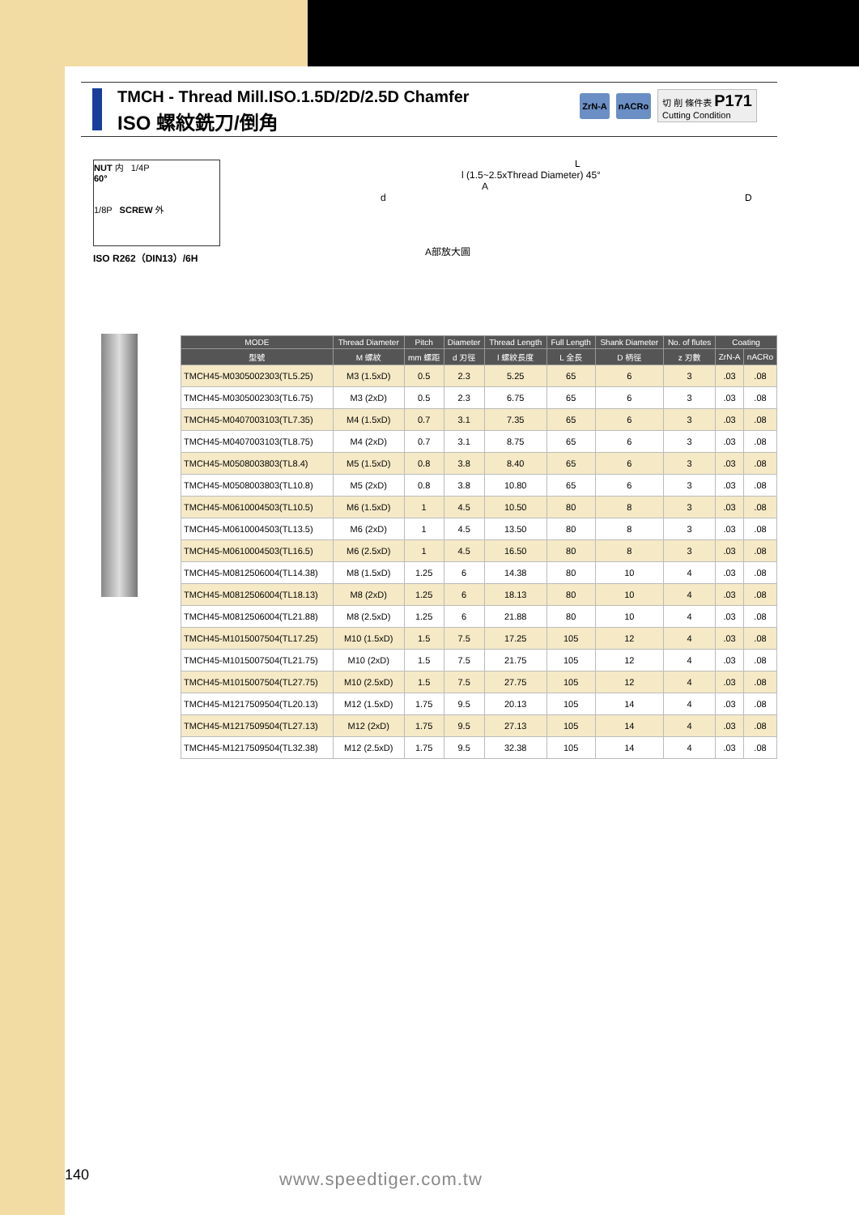TMCH - Thread Mill.ISO.1.5D/2D/2.5D Chamfer
ISO 螺紋銑刀/倒角
ZrN-A nACRo 切 削 條件表 P171
Cutting Condition
NUT 内 1/4P
60°
1/8P SCREW 外
ISO R262（DIN13）/6H
L
l (1.5~2.5xThread Diameter) 45°
A
d D
A部放大圖
| MODE | Thread Diameter | Pitch | Diameter | Thread Length | Full Length | Shank Diameter | No. of flutes | Coating | |
| --- | --- | --- | --- | --- | --- | --- | --- | --- | --- |
| 型號 | M 螺紋 | mm 螺距 | d 刃徑 | l 螺紋長度 | L 全長 | D 柄徑 | z 刃數 | ZrN-A | nACRo |
| TMCH45-M0305002303(TL5.25) | M3 (1.5xD) | 0.5 | 2.3 | 5.25 | 65 | 6 | 3 | .03 | .08 |
| TMCH45-M0305002303(TL6.75) | M3 (2xD) | 0.5 | 2.3 | 6.75 | 65 | 6 | 3 | .03 | .08 |
| TMCH45-M0407003103(TL7.35) | M4 (1.5xD) | 0.7 | 3.1 | 7.35 | 65 | 6 | 3 | .03 | .08 |
| TMCH45-M0407003103(TL8.75) | M4 (2xD) | 0.7 | 3.1 | 8.75 | 65 | 6 | 3 | .03 | .08 |
| TMCH45-M0508003803(TL8.4) | M5 (1.5xD) | 0.8 | 3.8 | 8.40 | 65 | 6 | 3 | .03 | .08 |
| TMCH45-M0508003803(TL10.8) | M5 (2xD) | 0.8 | 3.8 | 10.80 | 65 | 6 | 3 | .03 | .08 |
| TMCH45-M0610004503(TL10.5) | M6 (1.5xD) | 1 | 4.5 | 10.50 | 80 | 8 | 3 | .03 | .08 |
| TMCH45-M0610004503(TL13.5) | M6 (2xD) | 1 | 4.5 | 13.50 | 80 | 8 | 3 | .03 | .08 |
| TMCH45-M0610004503(TL16.5) | M6 (2.5xD) | 1 | 4.5 | 16.50 | 80 | 8 | 3 | .03 | .08 |
| TMCH45-M0812506004(TL14.38) | M8 (1.5xD) | 1.25 | 6 | 14.38 | 80 | 10 | 4 | .03 | .08 |
| TMCH45-M0812506004(TL18.13) | M8 (2xD) | 1.25 | 6 | 18.13 | 80 | 10 | 4 | .03 | .08 |
| TMCH45-M0812506004(TL21.88) | M8 (2.5xD) | 1.25 | 6 | 21.88 | 80 | 10 | 4 | .03 | .08 |
| TMCH45-M1015007504(TL17.25) | M10 (1.5xD) | 1.5 | 7.5 | 17.25 | 105 | 12 | 4 | .03 | .08 |
| TMCH45-M1015007504(TL21.75) | M10 (2xD) | 1.5 | 7.5 | 21.75 | 105 | 12 | 4 | .03 | .08 |
| TMCH45-M1015007504(TL27.75) | M10 (2.5xD) | 1.5 | 7.5 | 27.75 | 105 | 12 | 4 | .03 | .08 |
| TMCH45-M1217509504(TL20.13) | M12 (1.5xD) | 1.75 | 9.5 | 20.13 | 105 | 14 | 4 | .03 | .08 |
| TMCH45-M1217509504(TL27.13) | M12 (2xD) | 1.75 | 9.5 | 27.13 | 105 | 14 | 4 | .03 | .08 |
| TMCH45-M1217509504(TL32.38) | M12 (2.5xD) | 1.75 | 9.5 | 32.38 | 105 | 14 | 4 | .03 | .08 |
140 www.speedtiger.com.tw